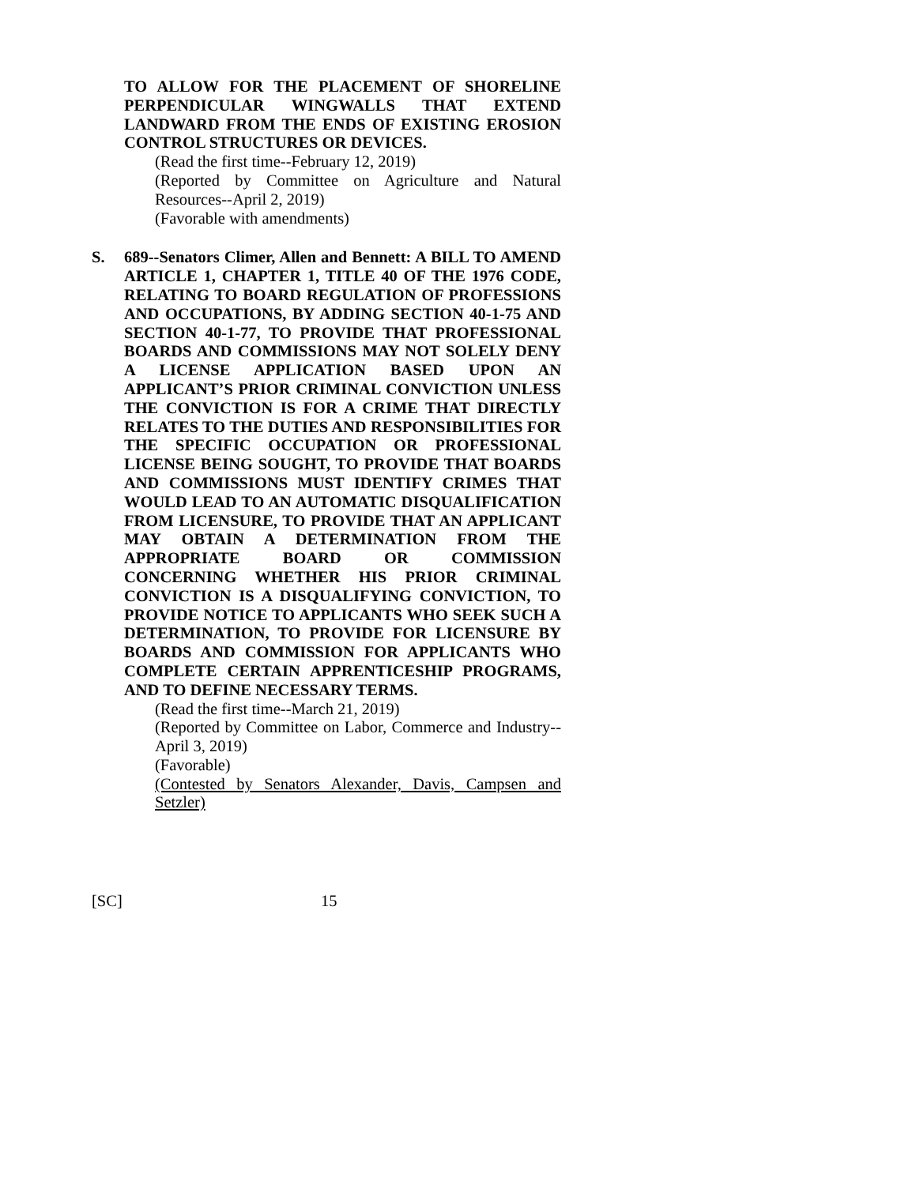TO ALLOW FOR THE PLACEMENT OF SHORELINE PERPENDICULAR WINGWALLS THAT EXTEND LANDWARD FROM THE ENDS OF EXISTING EROSION CONTROL STRUCTURES OR DEVICES.
(Read the first time--February 12, 2019)
(Reported by Committee on Agriculture and Natural Resources--April 2, 2019)
(Favorable with amendments)
S. 689--Senators Climer, Allen and Bennett: A BILL TO AMEND ARTICLE 1, CHAPTER 1, TITLE 40 OF THE 1976 CODE, RELATING TO BOARD REGULATION OF PROFESSIONS AND OCCUPATIONS, BY ADDING SECTION 40-1-75 AND SECTION 40-1-77, TO PROVIDE THAT PROFESSIONAL BOARDS AND COMMISSIONS MAY NOT SOLELY DENY A LICENSE APPLICATION BASED UPON AN APPLICANT’S PRIOR CRIMINAL CONVICTION UNLESS THE CONVICTION IS FOR A CRIME THAT DIRECTLY RELATES TO THE DUTIES AND RESPONSIBILITIES FOR THE SPECIFIC OCCUPATION OR PROFESSIONAL LICENSE BEING SOUGHT, TO PROVIDE THAT BOARDS AND COMMISSIONS MUST IDENTIFY CRIMES THAT WOULD LEAD TO AN AUTOMATIC DISQUALIFICATION FROM LICENSURE, TO PROVIDE THAT AN APPLICANT MAY OBTAIN A DETERMINATION FROM THE APPROPRIATE BOARD OR COMMISSION CONCERNING WHETHER HIS PRIOR CRIMINAL CONVICTION IS A DISQUALIFYING CONVICTION, TO PROVIDE NOTICE TO APPLICANTS WHO SEEK SUCH A DETERMINATION, TO PROVIDE FOR LICENSURE BY BOARDS AND COMMISSION FOR APPLICANTS WHO COMPLETE CERTAIN APPRENTICESHIP PROGRAMS, AND TO DEFINE NECESSARY TERMS.
(Read the first time--March 21, 2019)
(Reported by Committee on Labor, Commerce and Industry--April 3, 2019)
(Favorable)
(Contested by Senators Alexander, Davis, Campsen and Setzler)
[SC] 15